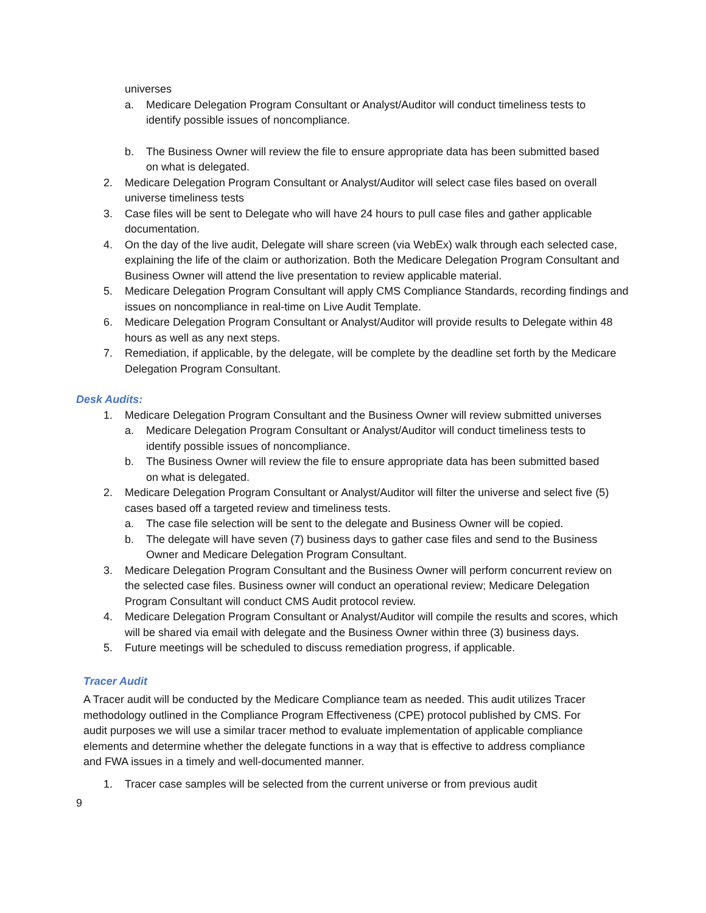universes
a. Medicare Delegation Program Consultant or Analyst/Auditor will conduct timeliness tests to identify possible issues of noncompliance.
b. The Business Owner will review the file to ensure appropriate data has been submitted based on what is delegated.
2. Medicare Delegation Program Consultant or Analyst/Auditor will select case files based on overall universe timeliness tests
3. Case files will be sent to Delegate who will have 24 hours to pull case files and gather applicable documentation.
4. On the day of the live audit, Delegate will share screen (via WebEx) walk through each selected case, explaining the life of the claim or authorization. Both the Medicare Delegation Program Consultant and Business Owner will attend the live presentation to review applicable material.
5. Medicare Delegation Program Consultant will apply CMS Compliance Standards, recording findings and issues on noncompliance in real-time on Live Audit Template.
6. Medicare Delegation Program Consultant or Analyst/Auditor will provide results to Delegate within 48 hours as well as any next steps.
7. Remediation, if applicable, by the delegate, will be complete by the deadline set forth by the Medicare Delegation Program Consultant.
Desk Audits:
1. Medicare Delegation Program Consultant and the Business Owner will review submitted universes
a. Medicare Delegation Program Consultant or Analyst/Auditor will conduct timeliness tests to identify possible issues of noncompliance.
b. The Business Owner will review the file to ensure appropriate data has been submitted based on what is delegated.
2. Medicare Delegation Program Consultant or Analyst/Auditor will filter the universe and select five (5) cases based off a targeted review and timeliness tests.
a. The case file selection will be sent to the delegate and Business Owner will be copied.
b. The delegate will have seven (7) business days to gather case files and send to the Business Owner and Medicare Delegation Program Consultant.
3. Medicare Delegation Program Consultant and the Business Owner will perform concurrent review on the selected case files. Business owner will conduct an operational review; Medicare Delegation Program Consultant will conduct CMS Audit protocol review.
4. Medicare Delegation Program Consultant or Analyst/Auditor will compile the results and scores, which will be shared via email with delegate and the Business Owner within three (3) business days.
5. Future meetings will be scheduled to discuss remediation progress, if applicable.
Tracer Audit
A Tracer audit will be conducted by the Medicare Compliance team as needed. This audit utilizes Tracer methodology outlined in the Compliance Program Effectiveness (CPE) protocol published by CMS. For audit purposes we will use a similar tracer method to evaluate implementation of applicable compliance elements and determine whether the delegate functions in a way that is effective to address compliance and FWA issues in a timely and well-documented manner.
1. Tracer case samples will be selected from the current universe or from previous audit
9